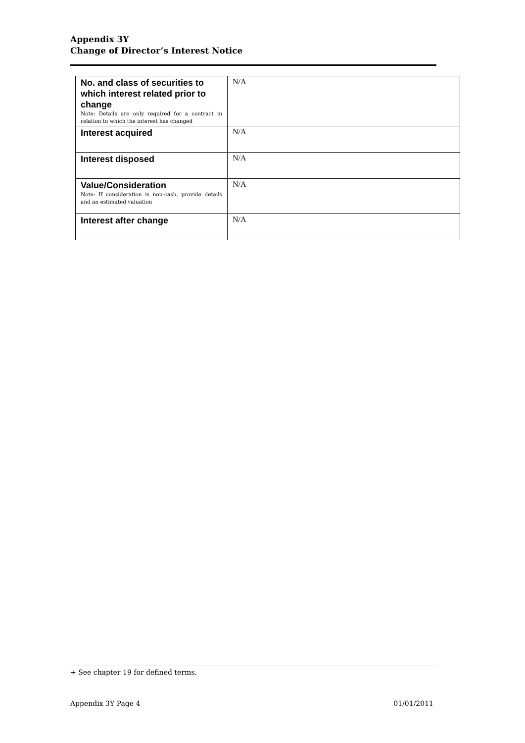Appendix 3Y
Change of Director’s Interest Notice
| No. and class of securities to which interest related prior to change Note: Details are only required for a contract in relation to which the interest has changed | N/A |
| Interest acquired | N/A |
| Interest disposed | N/A |
| Value/Consideration Note: If consideration is non-cash, provide details and an estimated valuation | N/A |
| Interest after change | N/A |
+ See chapter 19 for defined terms.
Appendix 3Y Page 4 01/01/2011